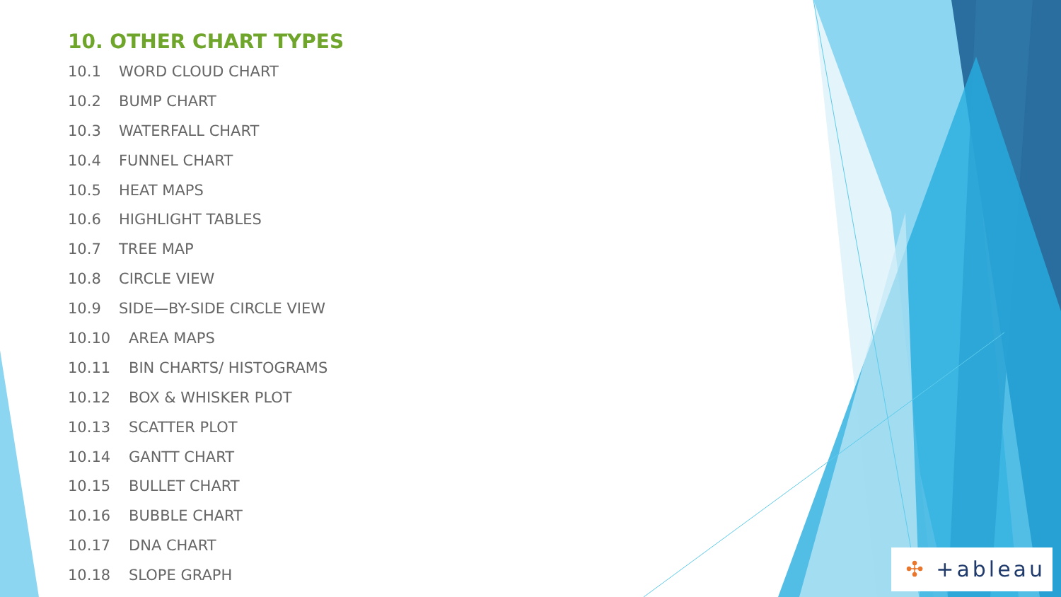10. OTHER CHART TYPES
10.1 WORD CLOUD CHART
10.2 BUMP CHART
10.3 WATERFALL CHART
10.4 FUNNEL CHART
10.5 HEAT MAPS
10.6 HIGHLIGHT TABLES
10.7 TREE MAP
10.8 CIRCLE VIEW
10.9 SIDE—BY-SIDE CIRCLE VIEW
10.10 AREA MAPS
10.11 BIN CHARTS/ HISTOGRAMS
10.12 BOX & WHISKER PLOT
10.13 SCATTER PLOT
10.14 GANTT CHART
10.15 BULLET CHART
10.16 BUBBLE CHART
10.17 DNA CHART
10.18 SLOPE GRAPH
✣ +ableau